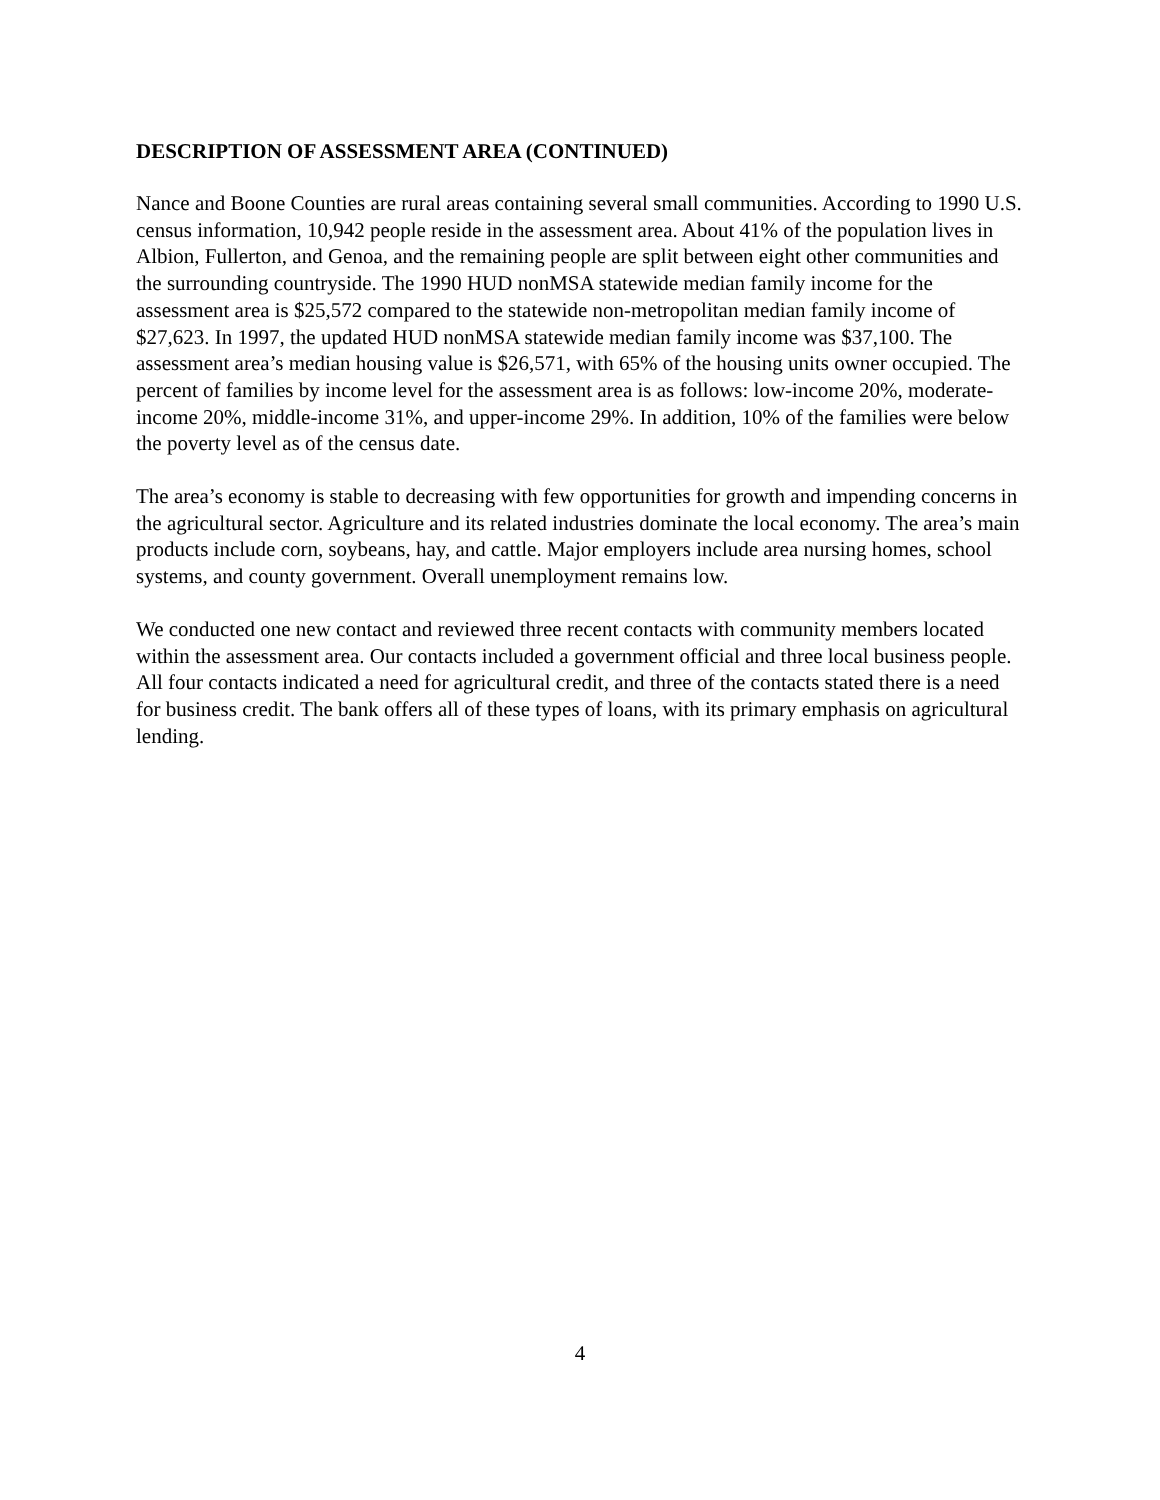DESCRIPTION OF ASSESSMENT AREA (CONTINUED)
Nance and Boone Counties are rural areas containing several small communities. According to 1990 U.S. census information, 10,942 people reside in the assessment area. About 41% of the population lives in Albion, Fullerton, and Genoa, and the remaining people are split between eight other communities and the surrounding countryside. The 1990 HUD nonMSA statewide median family income for the assessment area is $25,572 compared to the statewide non-metropolitan median family income of $27,623. In 1997, the updated HUD nonMSA statewide median family income was $37,100. The assessment area’s median housing value is $26,571, with 65% of the housing units owner occupied. The percent of families by income level for the assessment area is as follows: low-income 20%, moderate-income 20%, middle-income 31%, and upper-income 29%. In addition, 10% of the families were below the poverty level as of the census date.
The area’s economy is stable to decreasing with few opportunities for growth and impending concerns in the agricultural sector. Agriculture and its related industries dominate the local economy. The area’s main products include corn, soybeans, hay, and cattle. Major employers include area nursing homes, school systems, and county government. Overall unemployment remains low.
We conducted one new contact and reviewed three recent contacts with community members located within the assessment area. Our contacts included a government official and three local business people. All four contacts indicated a need for agricultural credit, and three of the contacts stated there is a need for business credit. The bank offers all of these types of loans, with its primary emphasis on agricultural lending.
4